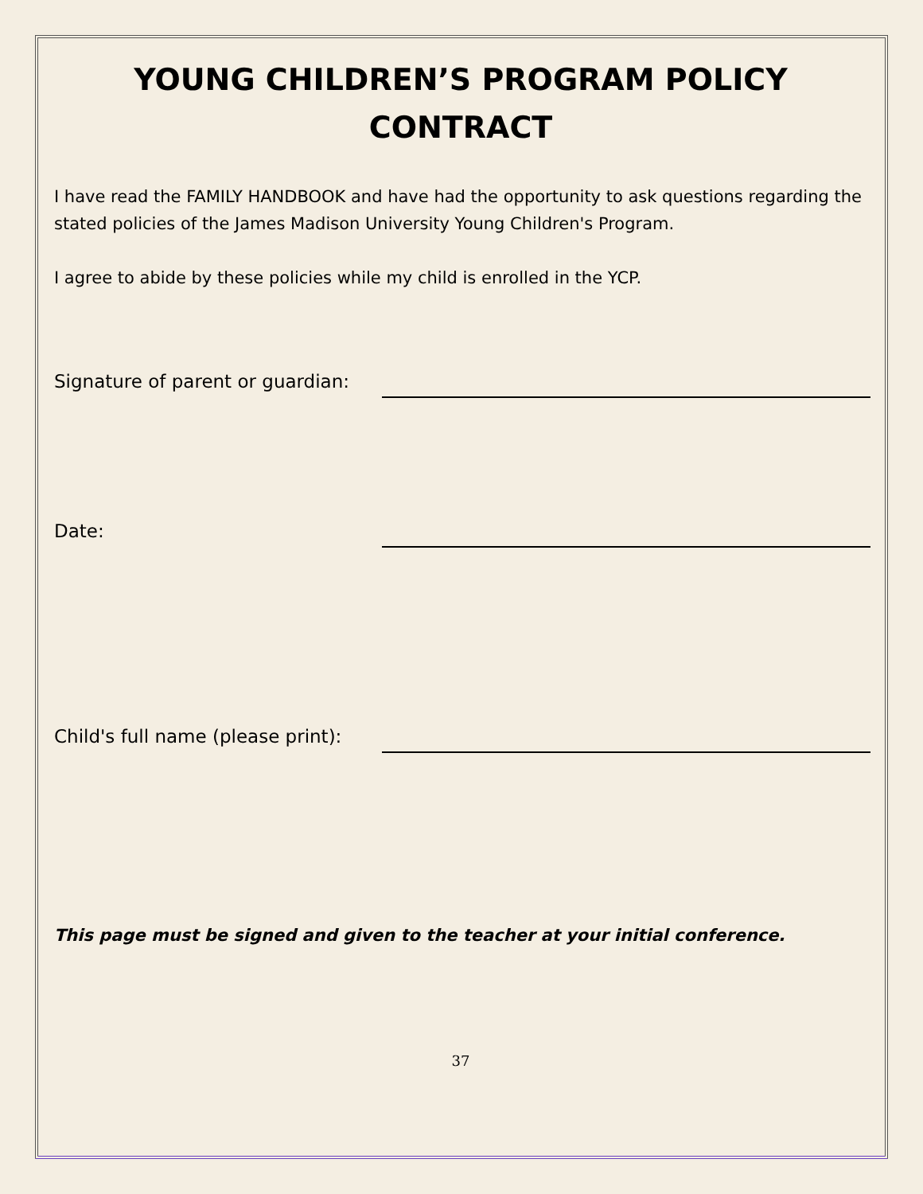YOUNG CHILDREN’S PROGRAM POLICY
CONTRACT
I have read the FAMILY HANDBOOK and have had the opportunity to ask questions regarding the stated policies of the James Madison University Young Children's Program.
I agree to abide by these policies while my child is enrolled in the YCP.
Signature of parent or guardian:
Date:
Child's full name (please print):
This page must be signed and given to the teacher at your initial conference.
37